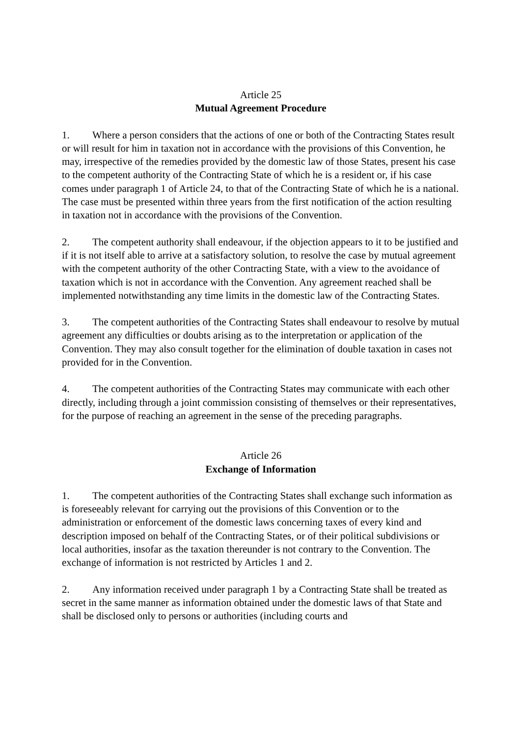Article 25
Mutual Agreement Procedure
1. Where a person considers that the actions of one or both of the Contracting States result or will result for him in taxation not in accordance with the provisions of this Convention, he may, irrespective of the remedies provided by the domestic law of those States, present his case to the competent authority of the Contracting State of which he is a resident or, if his case comes under paragraph 1 of Article 24, to that of the Contracting State of which he is a national. The case must be presented within three years from the first notification of the action resulting in taxation not in accordance with the provisions of the Convention.
2. The competent authority shall endeavour, if the objection appears to it to be justified and if it is not itself able to arrive at a satisfactory solution, to resolve the case by mutual agreement with the competent authority of the other Contracting State, with a view to the avoidance of taxation which is not in accordance with the Convention. Any agreement reached shall be implemented notwithstanding any time limits in the domestic law of the Contracting States.
3. The competent authorities of the Contracting States shall endeavour to resolve by mutual agreement any difficulties or doubts arising as to the interpretation or application of the Convention. They may also consult together for the elimination of double taxation in cases not provided for in the Convention.
4. The competent authorities of the Contracting States may communicate with each other directly, including through a joint commission consisting of themselves or their representatives, for the purpose of reaching an agreement in the sense of the preceding paragraphs.
Article 26
Exchange of Information
1. The competent authorities of the Contracting States shall exchange such information as is foreseeably relevant for carrying out the provisions of this Convention or to the administration or enforcement of the domestic laws concerning taxes of every kind and description imposed on behalf of the Contracting States, or of their political subdivisions or local authorities, insofar as the taxation thereunder is not contrary to the Convention. The exchange of information is not restricted by Articles 1 and 2.
2. Any information received under paragraph 1 by a Contracting State shall be treated as secret in the same manner as information obtained under the domestic laws of that State and shall be disclosed only to persons or authorities (including courts and